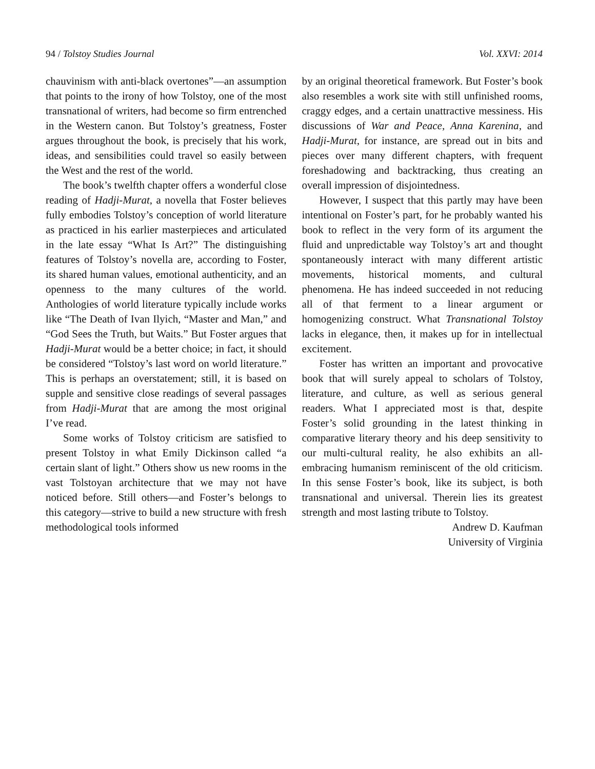94 / Tolstoy Studies Journal Vol. XXVI: 2014
chauvinism with anti-black overtones”—an assumption that points to the irony of how Tolstoy, one of the most transnational of writers, had become so firm entrenched in the Western canon. But Tolstoy’s greatness, Foster argues throughout the book, is precisely that his work, ideas, and sensibilities could travel so easily between the West and the rest of the world.
The book’s twelfth chapter offers a wonderful close reading of Hadji-Murat, a novella that Foster believes fully embodies Tolstoy’s conception of world literature as practiced in his earlier masterpieces and articulated in the late essay “What Is Art?” The distinguishing features of Tolstoy’s novella are, according to Foster, its shared human values, emotional authenticity, and an openness to the many cultures of the world. Anthologies of world literature typically include works like “The Death of Ivan Ilyich, “Master and Man,” and “God Sees the Truth, but Waits.” But Foster argues that Hadji-Murat would be a better choice; in fact, it should be considered “Tolstoy’s last word on world literature.” This is perhaps an overstatement; still, it is based on supple and sensitive close readings of several passages from Hadji-Murat that are among the most original I’ve read.
Some works of Tolstoy criticism are satisfied to present Tolstoy in what Emily Dickinson called “a certain slant of light.” Others show us new rooms in the vast Tolstoyan architecture that we may not have noticed before. Still others—and Foster’s belongs to this category—strive to build a new structure with fresh methodological tools informed
by an original theoretical framework. But Foster’s book also resembles a work site with still unfinished rooms, craggy edges, and a certain unattractive messiness. His discussions of War and Peace, Anna Karenina, and Hadji-Murat, for instance, are spread out in bits and pieces over many different chapters, with frequent foreshadowing and backtracking, thus creating an overall impression of disjointedness.
However, I suspect that this partly may have been intentional on Foster’s part, for he probably wanted his book to reflect in the very form of its argument the fluid and unpredictable way Tolstoy’s art and thought spontaneously interact with many different artistic movements, historical moments, and cultural phenomena. He has indeed succeeded in not reducing all of that ferment to a linear argument or homogenizing construct. What Transnational Tolstoy lacks in elegance, then, it makes up for in intellectual excitement.
Foster has written an important and provocative book that will surely appeal to scholars of Tolstoy, literature, and culture, as well as serious general readers. What I appreciated most is that, despite Foster’s solid grounding in the latest thinking in comparative literary theory and his deep sensitivity to our multi-cultural reality, he also exhibits an all-embracing humanism reminiscent of the old criticism. In this sense Foster’s book, like its subject, is both transnational and universal. Therein lies its greatest strength and most lasting tribute to Tolstoy.
Andrew D. Kaufman
University of Virginia